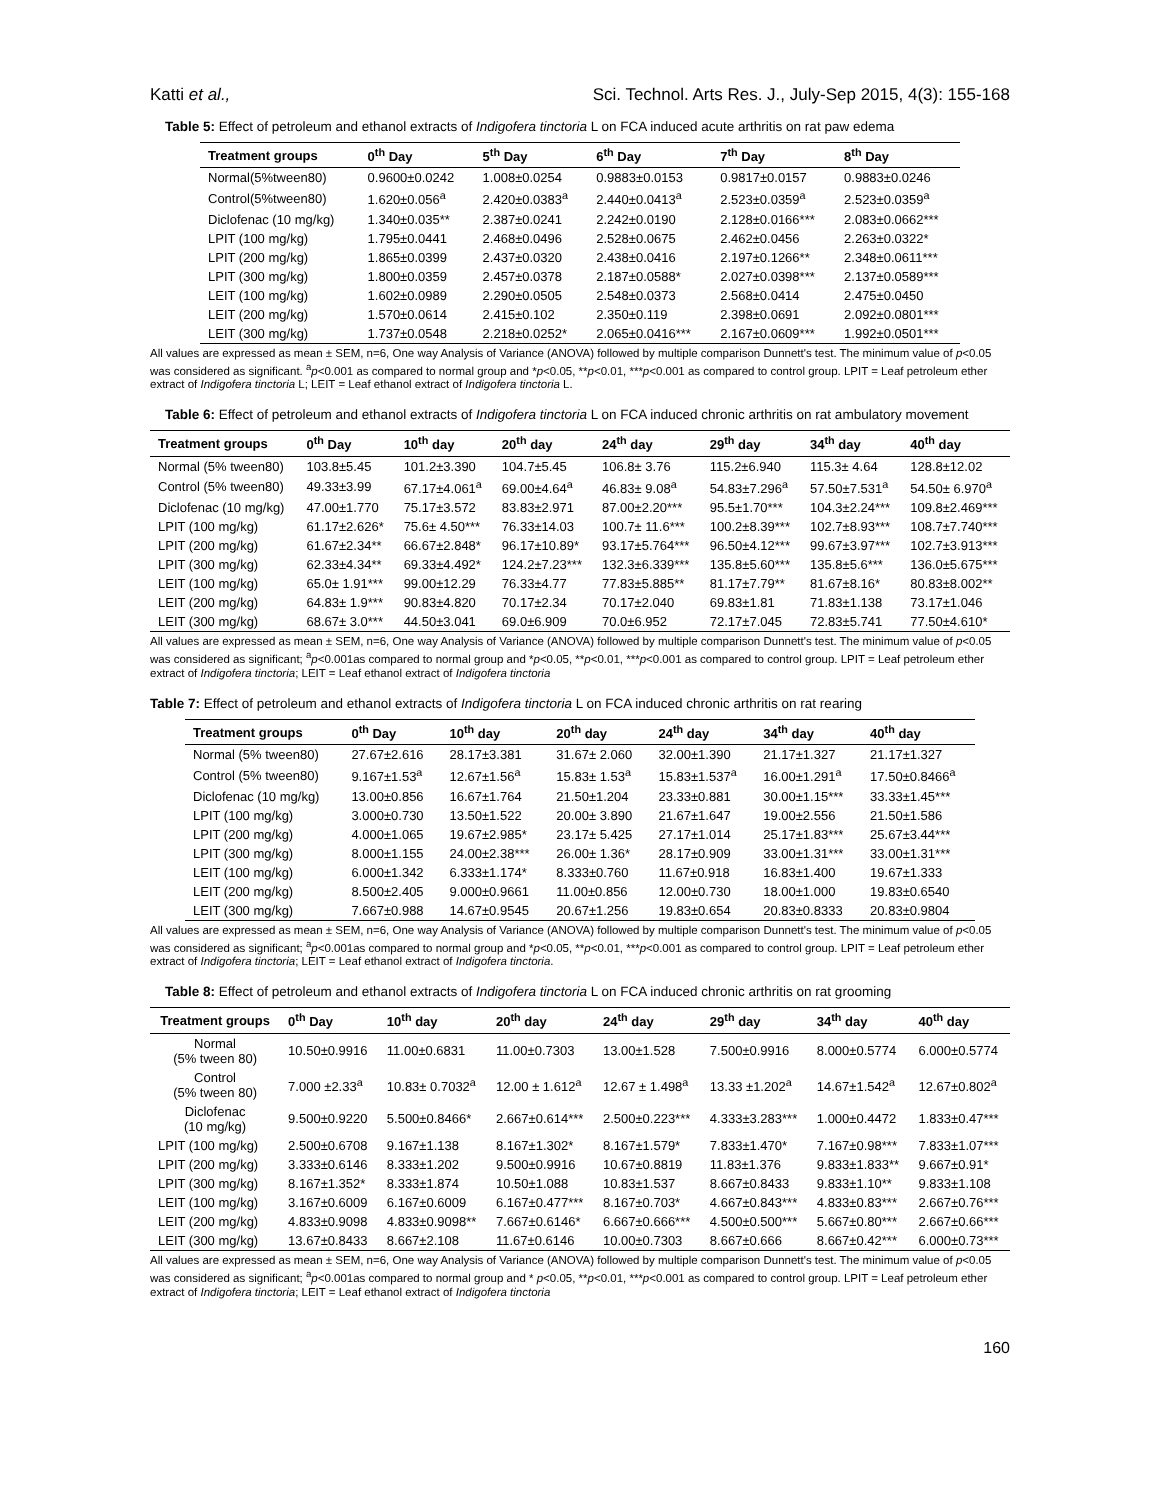Katti et al., Sci. Technol. Arts Res. J., July-Sep 2015, 4(3): 155-168
Table 5: Effect of petroleum and ethanol extracts of Indigofera tinctoria L on FCA induced acute arthritis on rat paw edema
| Treatment groups | 0<sup>th</sup> Day | 5<sup>th</sup> Day | 6<sup>th</sup> Day | 7<sup>th</sup> Day | 8<sup>th</sup> Day |
| --- | --- | --- | --- | --- | --- |
| Normal(5%tween80) | 0.9600±0.0242 | 1.008±0.0254 | 0.9883±0.0153 | 0.9817±0.0157 | 0.9883±0.0246 |
| Control(5%tween80) | 1.620±0.056<sup>a</sup> | 2.420±0.0383<sup>a</sup> | 2.440±0.0413<sup>a</sup> | 2.523±0.0359<sup>a</sup> | 2.523±0.0359<sup>a</sup> |
| Diclofenac (10 mg/kg) | 1.340±0.035** | 2.387±0.0241 | 2.242±0.0190 | 2.128±0.0166*** | 2.083±0.0662*** |
| LPIT (100 mg/kg) | 1.795±0.0441 | 2.468±0.0496 | 2.528±0.0675 | 2.462±0.0456 | 2.263±0.0322* |
| LPIT (200 mg/kg) | 1.865±0.0399 | 2.437±0.0320 | 2.438±0.0416 | 2.197±0.1266** | 2.348±0.0611*** |
| LPIT (300 mg/kg) | 1.800±0.0359 | 2.457±0.0378 | 2.187±0.0588* | 2.027±0.0398*** | 2.137±0.0589*** |
| LEIT (100 mg/kg) | 1.602±0.0989 | 2.290±0.0505 | 2.548±0.0373 | 2.568±0.0414 | 2.475±0.0450 |
| LEIT (200 mg/kg) | 1.570±0.0614 | 2.415±0.102 | 2.350±0.119 | 2.398±0.0691 | 2.092±0.0801*** |
| LEIT (300 mg/kg) | 1.737±0.0548 | 2.218±0.0252* | 2.065±0.0416*** | 2.167±0.0609*** | 1.992±0.0501*** |
All values are expressed as mean ± SEM, n=6, One way Analysis of Variance (ANOVA) followed by multiple comparison Dunnett's test. The minimum value of p<0.05 was considered as significant. <sup>a</sup>p<0.001 as compared to normal group and *p<0.05, **p<0.01, ***p<0.001 as compared to control group. LPIT = Leaf petroleum ether extract of Indigofera tinctoria L; LEIT = Leaf ethanol extract of Indigofera tinctoria L.
Table 6: Effect of petroleum and ethanol extracts of Indigofera tinctoria L on FCA induced chronic arthritis on rat ambulatory movement
| Treatment groups | 0<sup>th</sup> Day | 10<sup>th</sup> day | 20<sup>th</sup> day | 24<sup>th</sup> day | 29<sup>th</sup> day | 34<sup>th</sup> day | 40<sup>th</sup> day |
| --- | --- | --- | --- | --- | --- | --- | --- |
| Normal (5% tween80) | 103.8±5.45 | 101.2±3.390 | 104.7±5.45 | 106.8± 3.76 | 115.2±6.940 | 115.3± 4.64 | 128.8±12.02 |
| Control (5% tween80) | 49.33±3.99 | 67.17±4.061<sup>a</sup> | 69.00±4.64<sup>a</sup> | 46.83± 9.08<sup>a</sup> | 54.83±7.296<sup>a</sup> | 57.50±7.531<sup>a</sup> | 54.50± 6.970<sup>a</sup> |
| Diclofenac (10 mg/kg) | 47.00±1.770 | 75.17±3.572 | 83.83±2.971 | 87.00±2.20*** | 95.5±1.70*** | 104.3±2.24*** | 109.8±2.469*** |
| LPIT (100 mg/kg) | 61.17±2.626* | 75.6± 4.50*** | 76.33±14.03 | 100.7± 11.6*** | 100.2±8.39*** | 102.7±8.93*** | 108.7±7.740*** |
| LPIT (200 mg/kg) | 61.67±2.34** | 66.67±2.848* | 96.17±10.89* | 93.17±5.764*** | 96.50±4.12*** | 99.67±3.97*** | 102.7±3.913*** |
| LPIT (300 mg/kg) | 62.33±4.34** | 69.33±4.492* | 124.2±7.23*** | 132.3±6.339*** | 135.8±5.60*** | 135.8±5.6*** | 136.0±5.675*** |
| LEIT (100 mg/kg) | 65.0± 1.91*** | 99.00±12.29 | 76.33±4.77 | 77.83±5.885** | 81.17±7.79** | 81.67±8.16* | 80.83±8.002** |
| LEIT (200 mg/kg) | 64.83± 1.9*** | 90.83±4.820 | 70.17±2.34 | 70.17±2.040 | 69.83±1.81 | 71.83±1.138 | 73.17±1.046 |
| LEIT (300 mg/kg) | 68.67± 3.0*** | 44.50±3.041 | 69.0±6.909 | 70.0±6.952 | 72.17±7.045 | 72.83±5.741 | 77.50±4.610* |
All values are expressed as mean ± SEM, n=6, One way Analysis of Variance (ANOVA) followed by multiple comparison Dunnett's test. The minimum value of p<0.05 was considered as significant; <sup>a</sup>p<0.001as compared to normal group and *p<0.05, **p<0.01, ***p<0.001 as compared to control group. LPIT = Leaf petroleum ether extract of Indigofera tinctoria; LEIT = Leaf ethanol extract of Indigofera tinctoria
Table 7: Effect of petroleum and ethanol extracts of Indigofera tinctoria L on FCA induced chronic arthritis on rat rearing
| Treatment groups | 0<sup>th</sup> Day | 10<sup>th</sup> day | 20<sup>th</sup> day | 24<sup>th</sup> day | 34<sup>th</sup> day | 40<sup>th</sup> day |
| --- | --- | --- | --- | --- | --- | --- |
| Normal (5% tween80) | 27.67±2.616 | 28.17±3.381 | 31.67± 2.060 | 32.00±1.390 | 21.17±1.327 | 21.17±1.327 |
| Control (5% tween80) | 9.167±1.53<sup>a</sup> | 12.67±1.56<sup>a</sup> | 15.83± 1.53<sup>a</sup> | 15.83±1.537<sup>a</sup> | 16.00±1.291<sup>a</sup> | 17.50±0.8466<sup>a</sup> |
| Diclofenac (10 mg/kg) | 13.00±0.856 | 16.67±1.764 | 21.50±1.204 | 23.33±0.881 | 30.00±1.15*** | 33.33±1.45*** |
| LPIT (100 mg/kg) | 3.000±0.730 | 13.50±1.522 | 20.00± 3.890 | 21.67±1.647 | 19.00±2.556 | 21.50±1.586 |
| LPIT (200 mg/kg) | 4.000±1.065 | 19.67±2.985* | 23.17± 5.425 | 27.17±1.014 | 25.17±1.83*** | 25.67±3.44*** |
| LPIT (300 mg/kg) | 8.000±1.155 | 24.00±2.38*** | 26.00± 1.36* | 28.17±0.909 | 33.00±1.31*** | 33.00±1.31*** |
| LEIT (100 mg/kg) | 6.000±1.342 | 6.333±1.174* | 8.333±0.760 | 11.67±0.918 | 16.83±1.400 | 19.67±1.333 |
| LEIT (200 mg/kg) | 8.500±2.405 | 9.000±0.9661 | 11.00±0.856 | 12.00±0.730 | 18.00±1.000 | 19.83±0.6540 |
| LEIT (300 mg/kg) | 7.667±0.988 | 14.67±0.9545 | 20.67±1.256 | 19.83±0.654 | 20.83±0.8333 | 20.83±0.9804 |
All values are expressed as mean ± SEM, n=6, One way Analysis of Variance (ANOVA) followed by multiple comparison Dunnett's test. The minimum value of p<0.05 was considered as significant; <sup>a</sup>p<0.001as compared to normal group and *p<0.05, **p<0.01, ***p<0.001 as compared to control group. LPIT = Leaf petroleum ether extract of Indigofera tinctoria; LEIT = Leaf ethanol extract of Indigofera tinctoria.
Table 8: Effect of petroleum and ethanol extracts of Indigofera tinctoria L on FCA induced chronic arthritis on rat grooming
| Treatment groups | 0<sup>th</sup> Day | 10<sup>th</sup> day | 20<sup>th</sup> day | 24<sup>th</sup> day | 29<sup>th</sup> day | 34<sup>th</sup> day | 40<sup>th</sup> day |
| --- | --- | --- | --- | --- | --- | --- | --- |
| Normal (5% tween 80) | 10.50±0.9916 | 11.00±0.6831 | 11.00±0.7303 | 13.00±1.528 | 7.500±0.9916 | 8.000±0.5774 | 6.000±0.5774 |
| Control (5% tween 80) | 7.000 ±2.33<sup>a</sup> | 10.83± 0.7032<sup>a</sup> | 12.00 ± 1.612<sup>a</sup> | 12.67 ± 1.498<sup>a</sup> | 13.33 ±1.202<sup>a</sup> | 14.67±1.542<sup>a</sup> | 12.67±0.802<sup>a</sup> |
| Diclofenac (10 mg/kg) | 9.500±0.9220 | 5.500±0.8466* | 2.667±0.614*** | 2.500±0.223*** | 4.333±3.283*** | 1.000±0.4472 | 1.833±0.47*** |
| LPIT (100 mg/kg) | 2.500±0.6708 | 9.167±1.138 | 8.167±1.302* | 8.167±1.579* | 7.833±1.470* | 7.167±0.98*** | 7.833±1.07*** |
| LPIT (200 mg/kg) | 3.333±0.6146 | 8.333±1.202 | 9.500±0.9916 | 10.67±0.8819 | 11.83±1.376 | 9.833±1.833** | 9.667±0.91* |
| LPIT (300 mg/kg) | 8.167±1.352* | 8.333±1.874 | 10.50±1.088 | 10.83±1.537 | 8.667±0.8433 | 9.833±1.10** | 9.833±1.108 |
| LEIT (100 mg/kg) | 3.167±0.6009 | 6.167±0.6009 | 6.167±0.477*** | 8.167±0.703* | 4.667±0.843*** | 4.833±0.83*** | 2.667±0.76*** |
| LEIT (200 mg/kg) | 4.833±0.9098 | 4.833±0.9098** | 7.667±0.6146* | 6.667±0.666*** | 4.500±0.500*** | 5.667±0.80*** | 2.667±0.66*** |
| LEIT (300 mg/kg) | 13.67±0.8433 | 8.667±2.108 | 11.67±0.6146 | 10.00±0.7303 | 8.667±0.666 | 8.667±0.42*** | 6.000±0.73*** |
All values are expressed as mean ± SEM, n=6, One way Analysis of Variance (ANOVA) followed by multiple comparison Dunnett's test. The minimum value of p<0.05 was considered as significant; <sup>a</sup>p<0.001as compared to normal group and * p<0.05, **p<0.01, ***p<0.001 as compared to control group. LPIT = Leaf petroleum ether extract of Indigofera tinctoria; LEIT = Leaf ethanol extract of Indigofera tinctoria
160